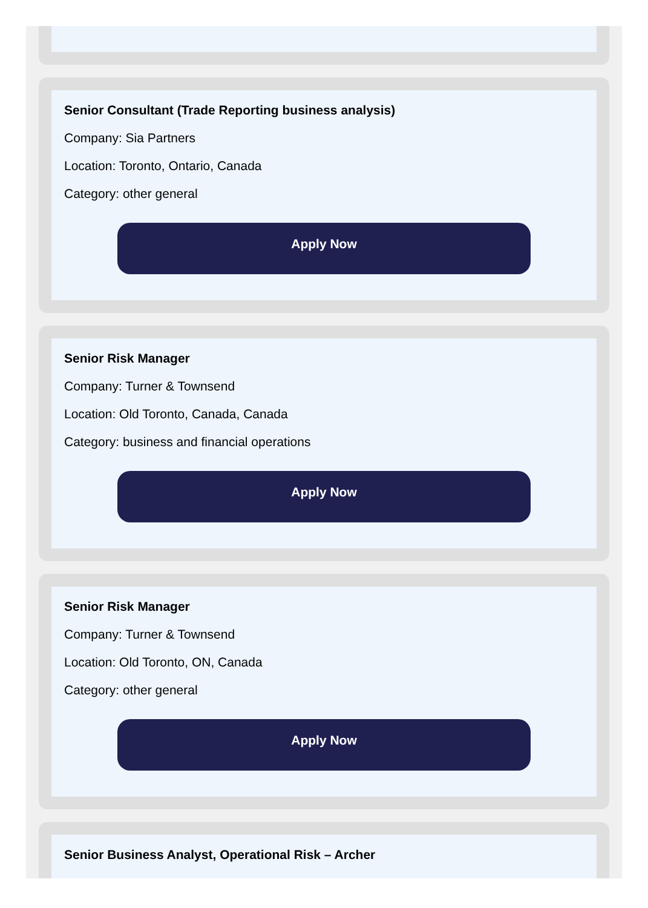Senior Consultant (Trade Reporting business analysis)
Company: Sia Partners
Location: Toronto, Ontario, Canada
Category: other general
Apply Now
Senior Risk Manager
Company: Turner & Townsend
Location: Old Toronto, Canada, Canada
Category: business and financial operations
Apply Now
Senior Risk Manager
Company: Turner & Townsend
Location: Old Toronto, ON, Canada
Category: other general
Apply Now
Senior Business Analyst, Operational Risk – Archer